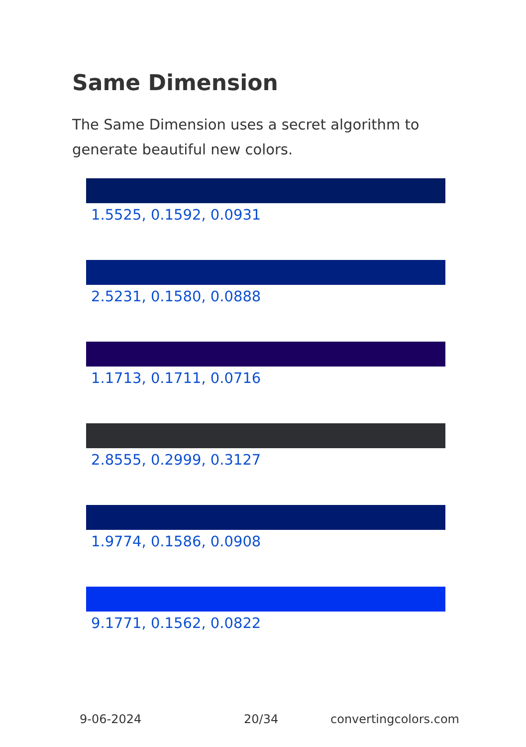Same Dimension
The Same Dimension uses a secret algorithm to generate beautiful new colors.
1.5525, 0.1592, 0.0931
2.5231, 0.1580, 0.0888
1.1713, 0.1711, 0.0716
2.8555, 0.2999, 0.3127
1.9774, 0.1586, 0.0908
9.1771, 0.1562, 0.0822
9-06-2024 20/34 convertingcolors.com